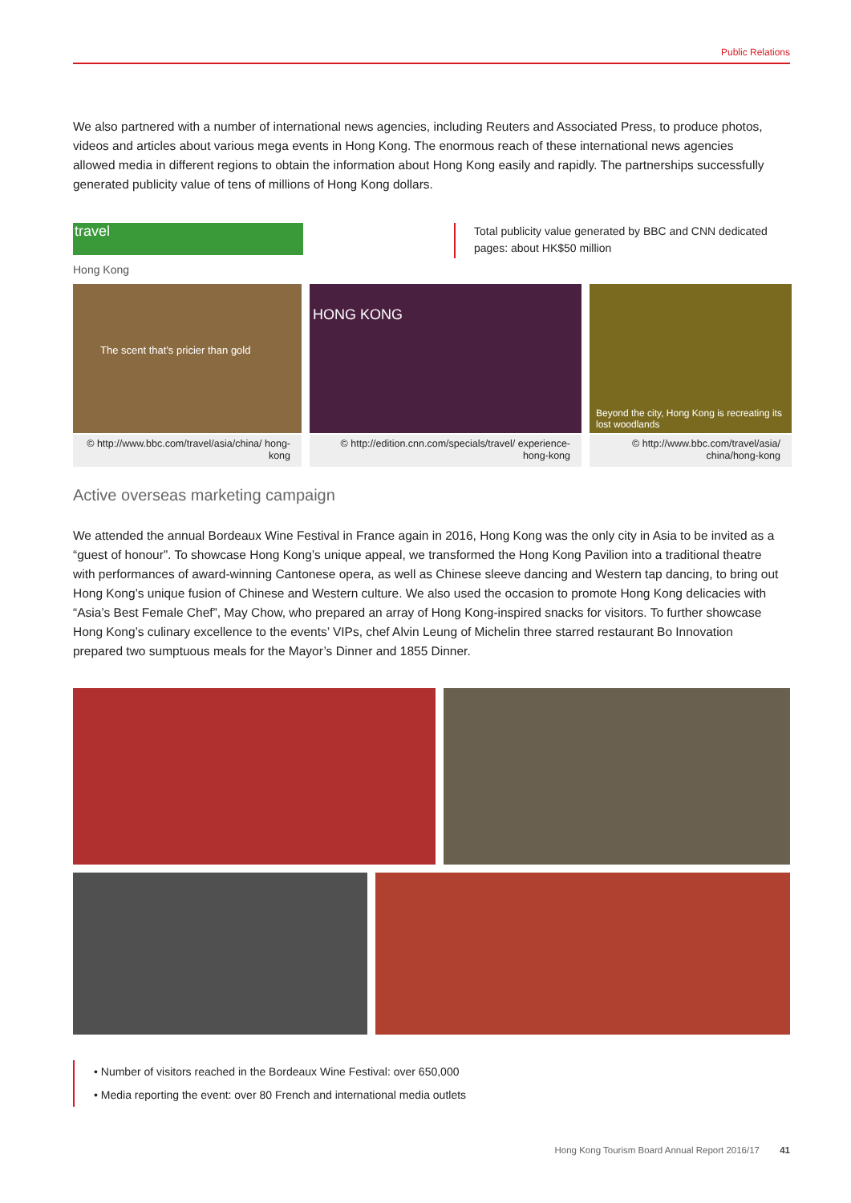Public Relations
We also partnered with a number of international news agencies, including Reuters and Associated Press, to produce photos, videos and articles about various mega events in Hong Kong. The enormous reach of these international news agencies allowed media in different regions to obtain the information about Hong Kong easily and rapidly. The partnerships successfully generated publicity value of tens of millions of Hong Kong dollars.
travel
Hong Kong
Total publicity value generated by BBC and CNN dedicated pages: about HK$50 million
The scent that's pricier than gold HONG KONG
Beyond the city, Hong Kong is recreating its lost woodlands
© http://www.bbc.com/travel/asia/china/ hong-kong
© http://edition.cnn.com/specials/travel/ experience-hong-kong
© http://www.bbc.com/travel/asia/ china/hong-kong
Active overseas marketing campaign
We attended the annual Bordeaux Wine Festival in France again in 2016, Hong Kong was the only city in Asia to be invited as a “guest of honour”. To showcase Hong Kong’s unique appeal, we transformed the Hong Kong Pavilion into a traditional theatre with performances of award-winning Cantonese opera, as well as Chinese sleeve dancing and Western tap dancing, to bring out Hong Kong’s unique fusion of Chinese and Western culture. We also used the occasion to promote Hong Kong delicacies with “Asia’s Best Female Chef”, May Chow, who prepared an array of Hong Kong-inspired snacks for visitors. To further showcase Hong Kong’s culinary excellence to the events’ VIPs, chef Alvin Leung of Michelin three starred restaurant Bo Innovation prepared two sumptuous meals for the Mayor’s Dinner and 1855 Dinner.
• Number of visitors reached in the Bordeaux Wine Festival: over 650,000
• Media reporting the event: over 80 French and international media outlets
Hong Kong Tourism Board Annual Report 2016/17 41